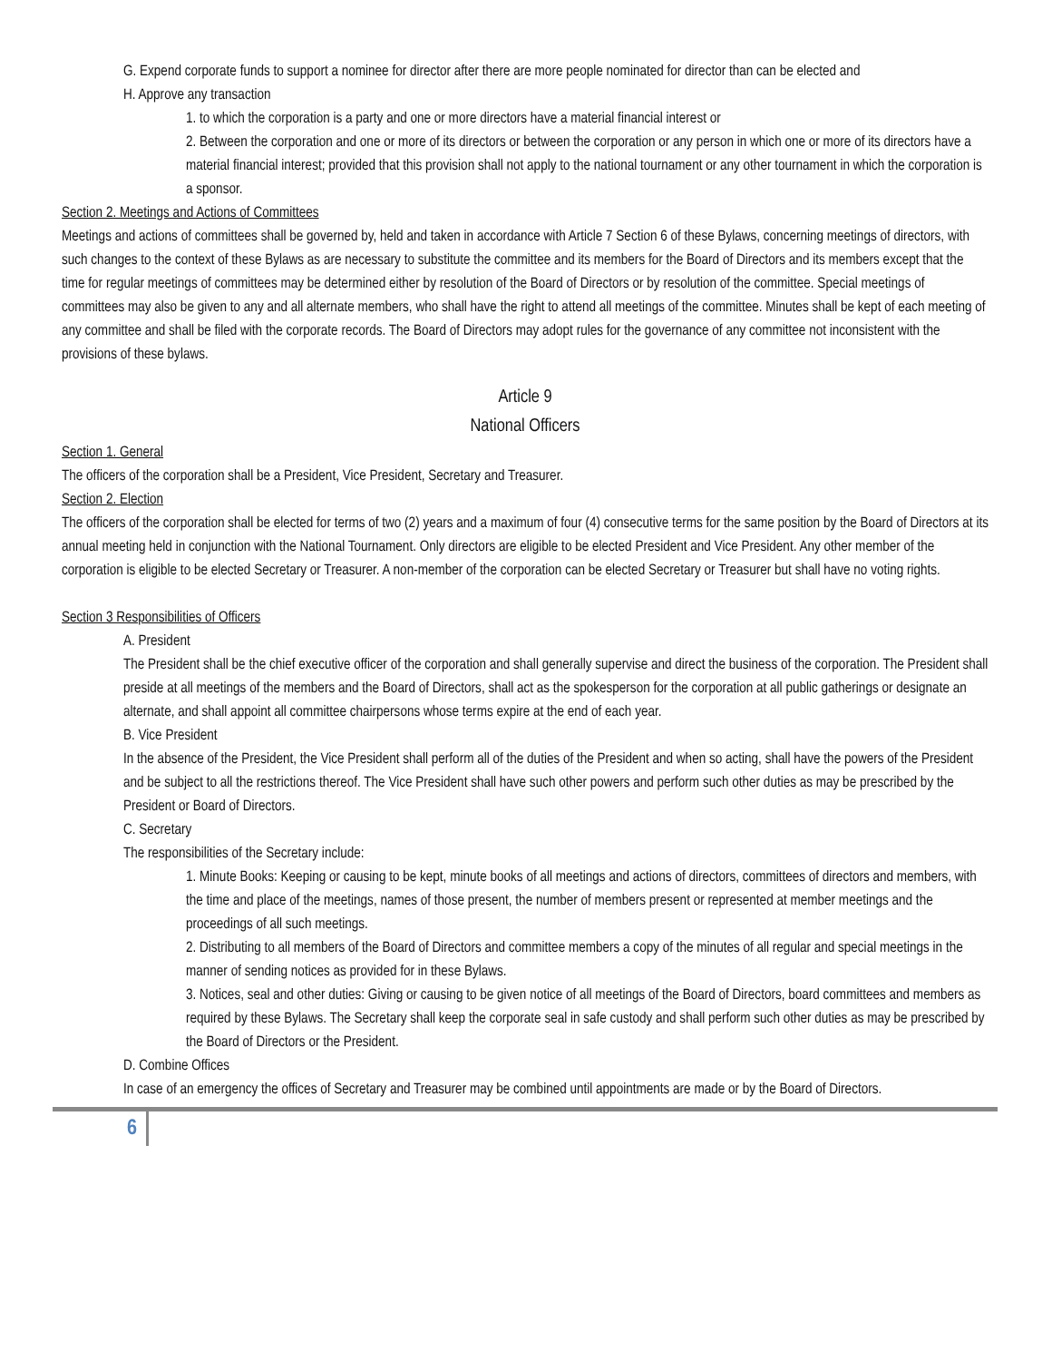G. Expend corporate funds to support a nominee for director after there are more people nominated for director than can be elected and
H. Approve any transaction
1. to which the corporation is a party and one or more directors have a material financial interest or
2. Between the corporation and one or more of its directors or between the corporation or any person in which one or more of its directors have a material financial interest; provided that this provision shall not apply to the national tournament or any other tournament in which the corporation is a sponsor.
Section 2. Meetings and Actions of Committees
Meetings and actions of committees shall be governed by, held and taken in accordance with Article 7 Section 6 of these Bylaws, concerning meetings of directors, with such changes to the context of these Bylaws as are necessary to substitute the committee and its members for the Board of Directors and its members except that the time for regular meetings of committees may be determined either by resolution of the Board of Directors or by resolution of the committee. Special meetings of committees may also be given to any and all alternate members, who shall have the right to attend all meetings of the committee. Minutes shall be kept of each meeting of any committee and shall be filed with the corporate records. The Board of Directors may adopt rules for the governance of any committee not inconsistent with the provisions of these bylaws.
Article 9
National Officers
Section 1. General
The officers of the corporation shall be a President, Vice President, Secretary and Treasurer.
Section 2. Election
The officers of the corporation shall be elected for terms of two (2) years and a maximum of four (4) consecutive terms for the same position by the Board of Directors at its annual meeting held in conjunction with the National Tournament. Only directors are eligible to be elected President and Vice President. Any other member of the corporation is eligible to be elected Secretary or Treasurer. A non-member of the corporation can be elected Secretary or Treasurer but shall have no voting rights.
Section 3 Responsibilities of Officers
A. President
The President shall be the chief executive officer of the corporation and shall generally supervise and direct the business of the corporation. The President shall preside at all meetings of the members and the Board of Directors, shall act as the spokesperson for the corporation at all public gatherings or designate an alternate, and shall appoint all committee chairpersons whose terms expire at the end of each year.
B. Vice President
In the absence of the President, the Vice President shall perform all of the duties of the President and when so acting, shall have the powers of the President and be subject to all the restrictions thereof. The Vice President shall have such other powers and perform such other duties as may be prescribed by the President or Board of Directors.
C. Secretary
The responsibilities of the Secretary include:
1. Minute Books: Keeping or causing to be kept, minute books of all meetings and actions of directors, committees of directors and members, with the time and place of the meetings, names of those present, the number of members present or represented at member meetings and the proceedings of all such meetings.
2. Distributing to all members of the Board of Directors and committee members a copy of the minutes of all regular and special meetings in the manner of sending notices as provided for in these Bylaws.
3. Notices, seal and other duties: Giving or causing to be given notice of all meetings of the Board of Directors, board committees and members as required by these Bylaws. The Secretary shall keep the corporate seal in safe custody and shall perform such other duties as may be prescribed by the Board of Directors or the President.
D. Combine Offices
In case of an emergency the offices of Secretary and Treasurer may be combined until appointments are made or by the Board of Directors.
6